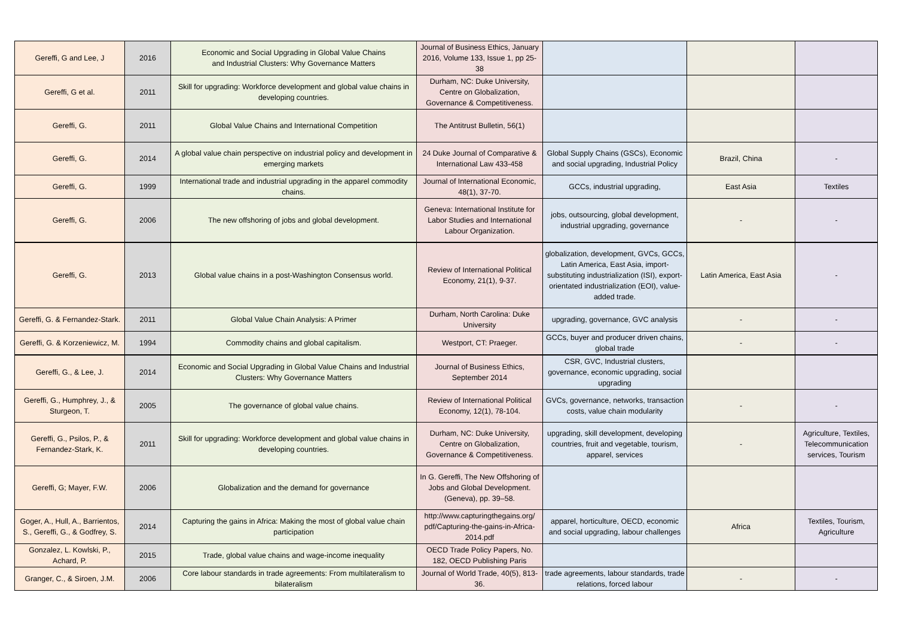| Gereffi, G and Lee, J | 2016 | Economic and Social Upgrading in Global Value Chains and Industrial Clusters: Why Governance Matters | Journal of Business Ethics, January 2016, Volume 133, Issue 1, pp 25-38 | | | |
| Gereffi, G et al. | 2011 | Skill for upgrading: Workforce development and global value chains in developing countries. | Durham, NC: Duke University, Centre on Globalization, Governance & Competitiveness. | | | |
| Gereffi, G. | 2011 | Global Value Chains and International Competition | The Antitrust Bulletin, 56(1) | | | |
| Gereffi, G. | 2014 | A global value chain perspective on industrial policy and development in emerging markets | 24 Duke Journal of Comparative & International Law 433-458 | Global Supply Chains (GSCs), Economic and social upgrading, Industrial Policy | Brazil, China | - |
| Gereffi, G. | 1999 | International trade and industrial upgrading in the apparel commodity chains. | Journal of International Economic, 48(1), 37-70. | GCCs, industrial upgrading, | East Asia | Textiles |
| Gereffi, G. | 2006 | The new offshoring of jobs and global development. | Geneva: International Institute for Labor Studies and International Labour Organization. | jobs, outsourcing, global development, industrial upgrading, governance | - | - |
| Gereffi, G. | 2013 | Global value chains in a post-Washington Consensus world. | Review of International Political Economy, 21(1), 9-37. | globalization, development, GVCs, GCCs, Latin America, East Asia, import-substituting industrialization (ISI), export-orientated industrialization (EOI), value-added trade. | Latin America, East Asia | - |
| Gereffi, G. & Fernandez-Stark. | 2011 | Global Value Chain Analysis: A Primer | Durham, North Carolina: Duke University | upgrading, governance, GVC analysis | - | - |
| Gereffi, G. & Korzeniewicz, M. | 1994 | Commodity chains and global capitalism. | Westport, CT: Praeger. | GCCs, buyer and producer driven chains, global trade | - | - |
| Gereffi, G., & Lee, J. | 2014 | Economic and Social Upgrading in Global Value Chains and Industrial Clusters: Why Governance Matters | Journal of Business Ethics, September 2014 | CSR, GVC, Industrial clusters, governance, economic upgrading, social upgrading | | |
| Gereffi, G., Humphrey, J., & Sturgeon, T. | 2005 | The governance of global value chains. | Review of International Political Economy, 12(1), 78-104. | GVCs, governance, networks, transaction costs, value chain modularity | - | - |
| Gereffi, G., Psilos, P., & Fernandez-Stark, K. | 2011 | Skill for upgrading: Workforce development and global value chains in developing countries. | Durham, NC: Duke University, Centre on Globalization, Governance & Competitiveness. | upgrading, skill development, developing countries, fruit and vegetable, tourism, apparel, services | - | Agriculture, Textiles, Telecommunication services, Tourism |
| Gereffi, G; Mayer, F.W. | 2006 | Globalization and the demand for governance | In G. Gereffi, The New Offshoring of Jobs and Global Development. (Geneva), pp. 39–58. | | | |
| Goger, A., Hull, A., Barrientos, S., Gereffi, G., & Godfrey, S. | 2014 | Capturing the gains in Africa: Making the most of global value chain participation | http://www.capturingthegains.org/ pdf/Capturing-the-gains-in-Africa-2014.pdf | apparel, horticulture, OECD, economic and social upgrading, labour challenges | Africa | Textiles, Tourism, Agriculture |
| Gonzalez, L. Kowlski, P., Achard, P. | 2015 | Trade, global value chains and wage-income inequality | OECD Trade Policy Papers, No. 182, OECD Publishing Paris | | | |
| Granger, C., & Siroen, J.M. | 2006 | Core labour standards in trade agreements: From multilateralism to bilateralism | Journal of World Trade, 40(5), 813-36. | trade agreements, labour standards, trade relations, forced labour | - | - |